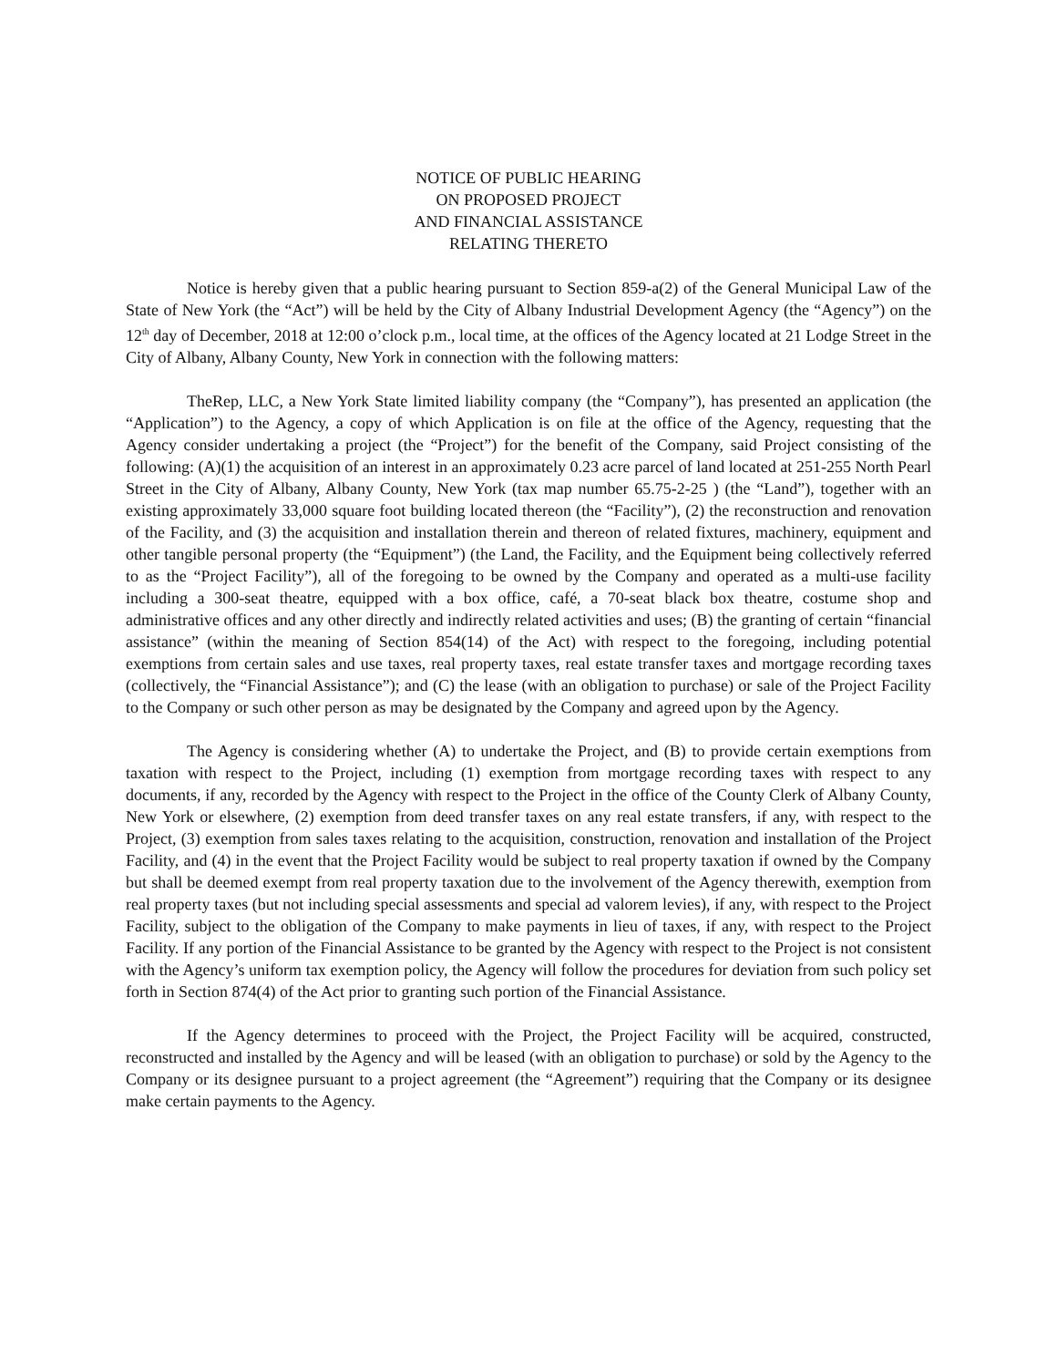NOTICE OF PUBLIC HEARING
ON PROPOSED PROJECT
AND FINANCIAL ASSISTANCE
RELATING THERETO
Notice is hereby given that a public hearing pursuant to Section 859-a(2) of the General Municipal Law of the State of New York (the “Act”) will be held by the City of Albany Industrial Development Agency (the “Agency”) on the 12<sup>th</sup> day of December, 2018 at 12:00 o’clock p.m., local time, at the offices of the Agency located at 21 Lodge Street in the City of Albany, Albany County, New York in connection with the following matters:
TheRep, LLC, a New York State limited liability company (the “Company”), has presented an application (the “Application”) to the Agency, a copy of which Application is on file at the office of the Agency, requesting that the Agency consider undertaking a project (the “Project”) for the benefit of the Company, said Project consisting of the following: (A)(1) the acquisition of an interest in an approximately 0.23 acre parcel of land located at 251-255 North Pearl Street in the City of Albany, Albany County, New York (tax map number 65.75-2-25 ) (the “Land”), together with an existing approximately 33,000 square foot building located thereon (the “Facility”), (2) the reconstruction and renovation of the Facility, and (3) the acquisition and installation therein and thereon of related fixtures, machinery, equipment and other tangible personal property (the “Equipment”) (the Land, the Facility, and the Equipment being collectively referred to as the “Project Facility”), all of the foregoing to be owned by the Company and operated as a multi-use facility including a 300-seat theatre, equipped with a box office, café, a 70-seat black box theatre, costume shop and administrative offices and any other directly and indirectly related activities and uses; (B) the granting of certain “financial assistance” (within the meaning of Section 854(14) of the Act) with respect to the foregoing, including potential exemptions from certain sales and use taxes, real property taxes, real estate transfer taxes and mortgage recording taxes (collectively, the “Financial Assistance”); and (C) the lease (with an obligation to purchase) or sale of the Project Facility to the Company or such other person as may be designated by the Company and agreed upon by the Agency.
The Agency is considering whether (A) to undertake the Project, and (B) to provide certain exemptions from taxation with respect to the Project, including (1) exemption from mortgage recording taxes with respect to any documents, if any, recorded by the Agency with respect to the Project in the office of the County Clerk of Albany County, New York or elsewhere, (2) exemption from deed transfer taxes on any real estate transfers, if any, with respect to the Project, (3) exemption from sales taxes relating to the acquisition, construction, renovation and installation of the Project Facility, and (4) in the event that the Project Facility would be subject to real property taxation if owned by the Company but shall be deemed exempt from real property taxation due to the involvement of the Agency therewith, exemption from real property taxes (but not including special assessments and special ad valorem levies), if any, with respect to the Project Facility, subject to the obligation of the Company to make payments in lieu of taxes, if any, with respect to the Project Facility. If any portion of the Financial Assistance to be granted by the Agency with respect to the Project is not consistent with the Agency’s uniform tax exemption policy, the Agency will follow the procedures for deviation from such policy set forth in Section 874(4) of the Act prior to granting such portion of the Financial Assistance.
If the Agency determines to proceed with the Project, the Project Facility will be acquired, constructed, reconstructed and installed by the Agency and will be leased (with an obligation to purchase) or sold by the Agency to the Company or its designee pursuant to a project agreement (the “Agreement”) requiring that the Company or its designee make certain payments to the Agency.